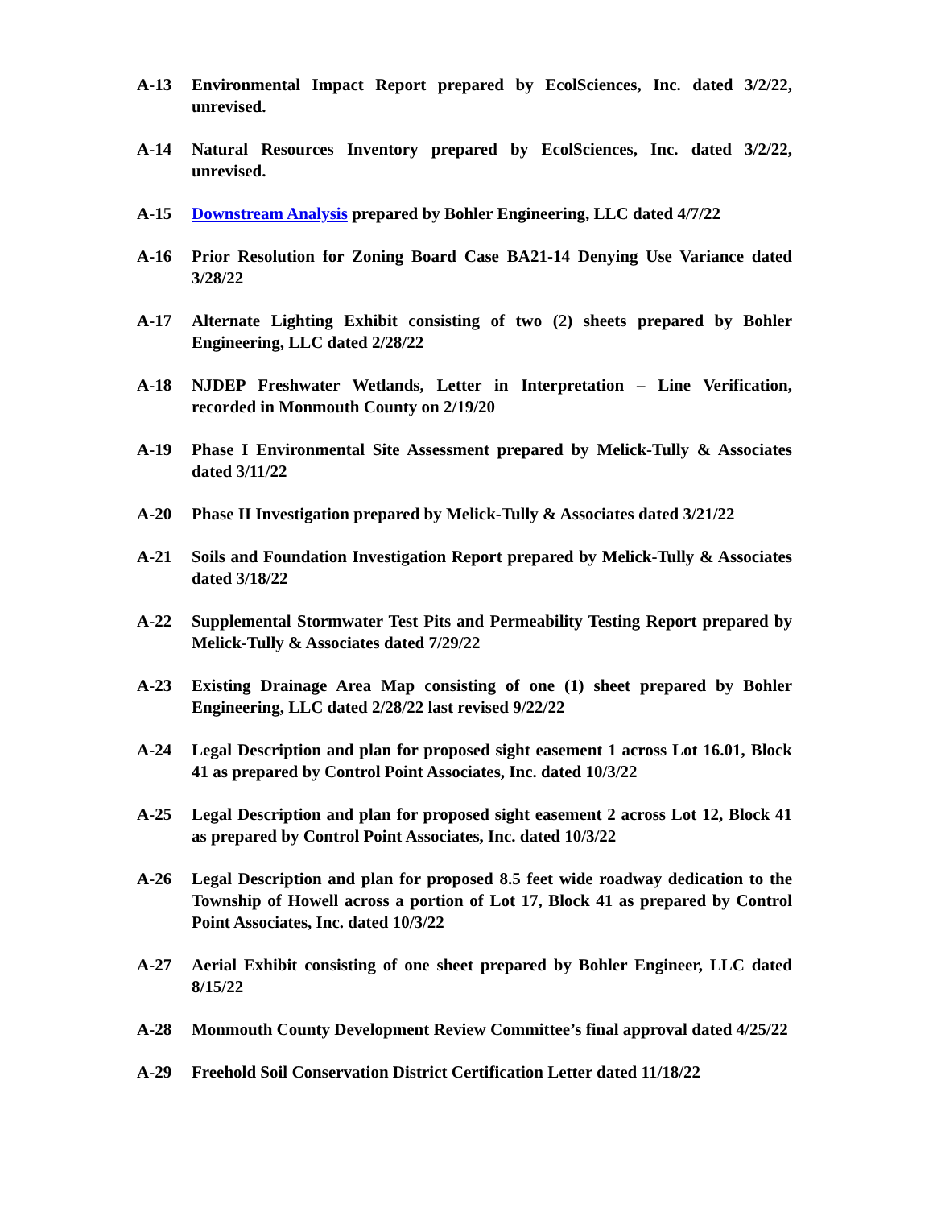A-13 Environmental Impact Report prepared by EcolSciences, Inc. dated 3/2/22, unrevised.
A-14 Natural Resources Inventory prepared by EcolSciences, Inc. dated 3/2/22, unrevised.
A-15 Downstream Analysis prepared by Bohler Engineering, LLC dated 4/7/22
A-16 Prior Resolution for Zoning Board Case BA21-14 Denying Use Variance dated 3/28/22
A-17 Alternate Lighting Exhibit consisting of two (2) sheets prepared by Bohler Engineering, LLC dated 2/28/22
A-18 NJDEP Freshwater Wetlands, Letter in Interpretation – Line Verification, recorded in Monmouth County on 2/19/20
A-19 Phase I Environmental Site Assessment prepared by Melick-Tully & Associates dated 3/11/22
A-20 Phase II Investigation prepared by Melick-Tully & Associates dated 3/21/22
A-21 Soils and Foundation Investigation Report prepared by Melick-Tully & Associates dated 3/18/22
A-22 Supplemental Stormwater Test Pits and Permeability Testing Report prepared by Melick-Tully & Associates dated 7/29/22
A-23 Existing Drainage Area Map consisting of one (1) sheet prepared by Bohler Engineering, LLC dated 2/28/22 last revised 9/22/22
A-24 Legal Description and plan for proposed sight easement 1 across Lot 16.01, Block 41 as prepared by Control Point Associates, Inc. dated 10/3/22
A-25 Legal Description and plan for proposed sight easement 2 across Lot 12, Block 41 as prepared by Control Point Associates, Inc. dated 10/3/22
A-26 Legal Description and plan for proposed 8.5 feet wide roadway dedication to the Township of Howell across a portion of Lot 17, Block 41 as prepared by Control Point Associates, Inc. dated 10/3/22
A-27 Aerial Exhibit consisting of one sheet prepared by Bohler Engineer, LLC dated 8/15/22
A-28 Monmouth County Development Review Committee’s final approval dated 4/25/22
A-29 Freehold Soil Conservation District Certification Letter dated 11/18/22